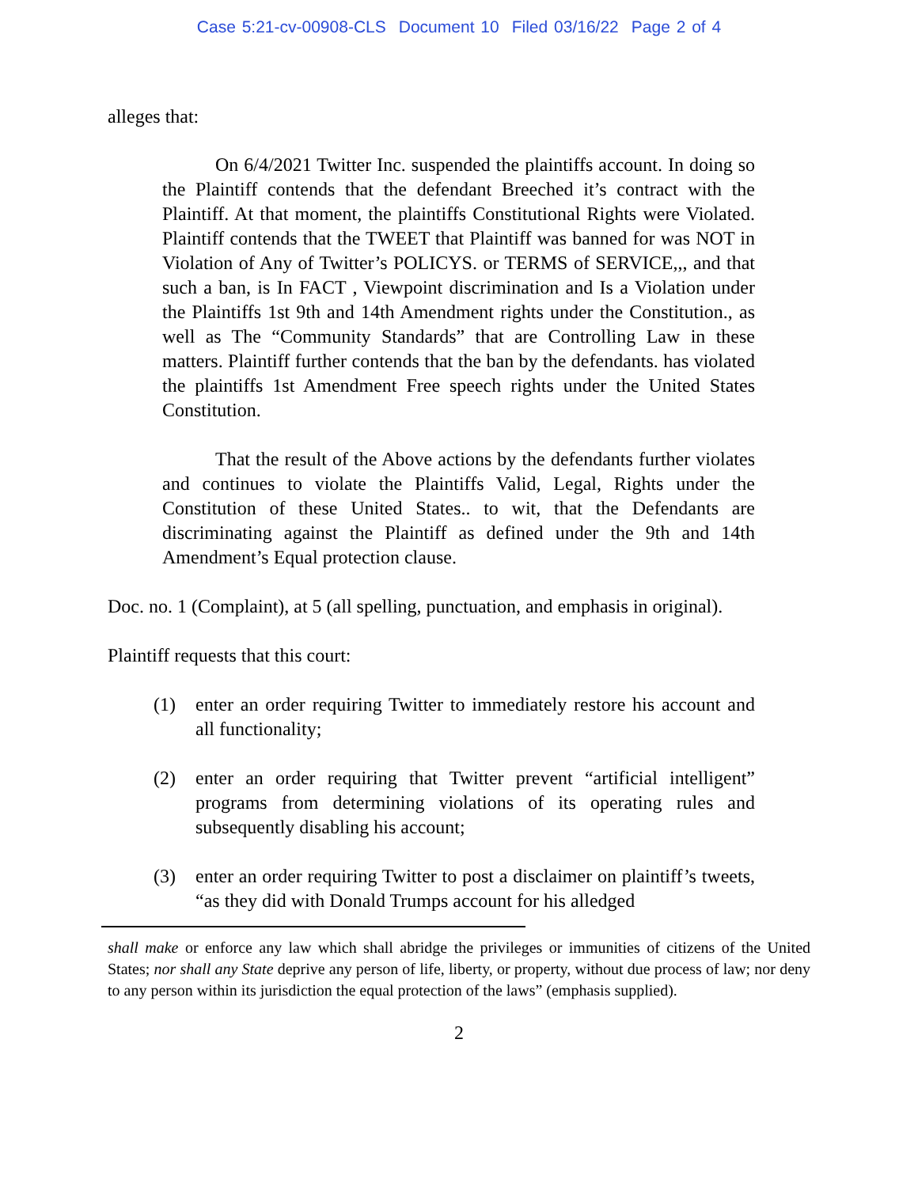Case 5:21-cv-00908-CLS Document 10 Filed 03/16/22 Page 2 of 4
alleges that:
On 6/4/2021 Twitter Inc. suspended the plaintiffs account. In doing so the Plaintiff contends that the defendant Breeched it’s contract with the Plaintiff. At that moment, the plaintiffs Constitutional Rights were Violated. Plaintiff contends that the TWEET that Plaintiff was banned for was NOT in Violation of Any of Twitter’s POLICYS. or TERMS of SERVICE,,, and that such a ban, is In FACT , Viewpoint discrimination and Is a Violation under the Plaintiffs 1st 9th and 14th Amendment rights under the Constitution., as well as The “Community Standards” that are Controlling Law in these matters. Plaintiff further contends that the ban by the defendants. has violated the plaintiffs 1st Amendment Free speech rights under the United States Constitution.
That the result of the Above actions by the defendants further violates and continues to violate the Plaintiffs Valid, Legal, Rights under the Constitution of these United States.. to wit, that the Defendants are discriminating against the Plaintiff as defined under the 9th and 14th Amendment’s Equal protection clause.
Doc. no. 1 (Complaint), at 5 (all spelling, punctuation, and emphasis in original).
Plaintiff requests that this court:
(1) enter an order requiring Twitter to immediately restore his account and all functionality;
(2) enter an order requiring that Twitter prevent “artificial intelligent” programs from determining violations of its operating rules and subsequently disabling his account;
(3) enter an order requiring Twitter to post a disclaimer on plaintiff’s tweets, “as they did with Donald Trumps account for his alledged
shall make or enforce any law which shall abridge the privileges or immunities of citizens of the United States; nor shall any State deprive any person of life, liberty, or property, without due process of law; nor deny to any person within its jurisdiction the equal protection of the laws” (emphasis supplied).
2